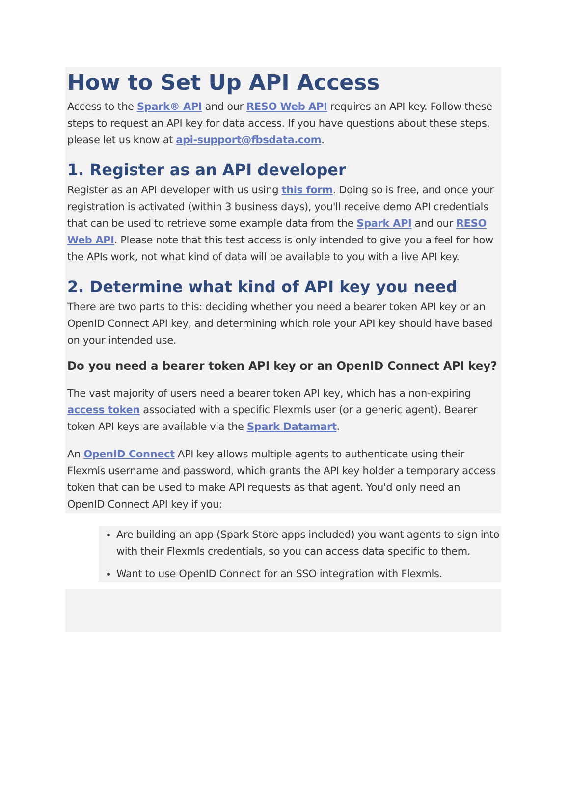How to Set Up API Access
Access to the Spark® API and our RESO Web API requires an API key. Follow these steps to request an API key for data access. If you have questions about these steps, please let us know at api-support@fbsdata.com.
1. Register as an API developer
Register as an API developer with us using this form. Doing so is free, and once your registration is activated (within 3 business days), you'll receive demo API credentials that can be used to retrieve some example data from the Spark API and our RESO Web API. Please note that this test access is only intended to give you a feel for how the APIs work, not what kind of data will be available to you with a live API key.
2. Determine what kind of API key you need
There are two parts to this: deciding whether you need a bearer token API key or an OpenID Connect API key, and determining which role your API key should have based on your intended use.
Do you need a bearer token API key or an OpenID Connect API key?
The vast majority of users need a bearer token API key, which has a non-expiring access token associated with a specific Flexmls user (or a generic agent). Bearer token API keys are available via the Spark Datamart.
An OpenID Connect API key allows multiple agents to authenticate using their Flexmls username and password, which grants the API key holder a temporary access token that can be used to make API requests as that agent. You'd only need an OpenID Connect API key if you:
Are building an app (Spark Store apps included) you want agents to sign into with their Flexmls credentials, so you can access data specific to them.
Want to use OpenID Connect for an SSO integration with Flexmls.